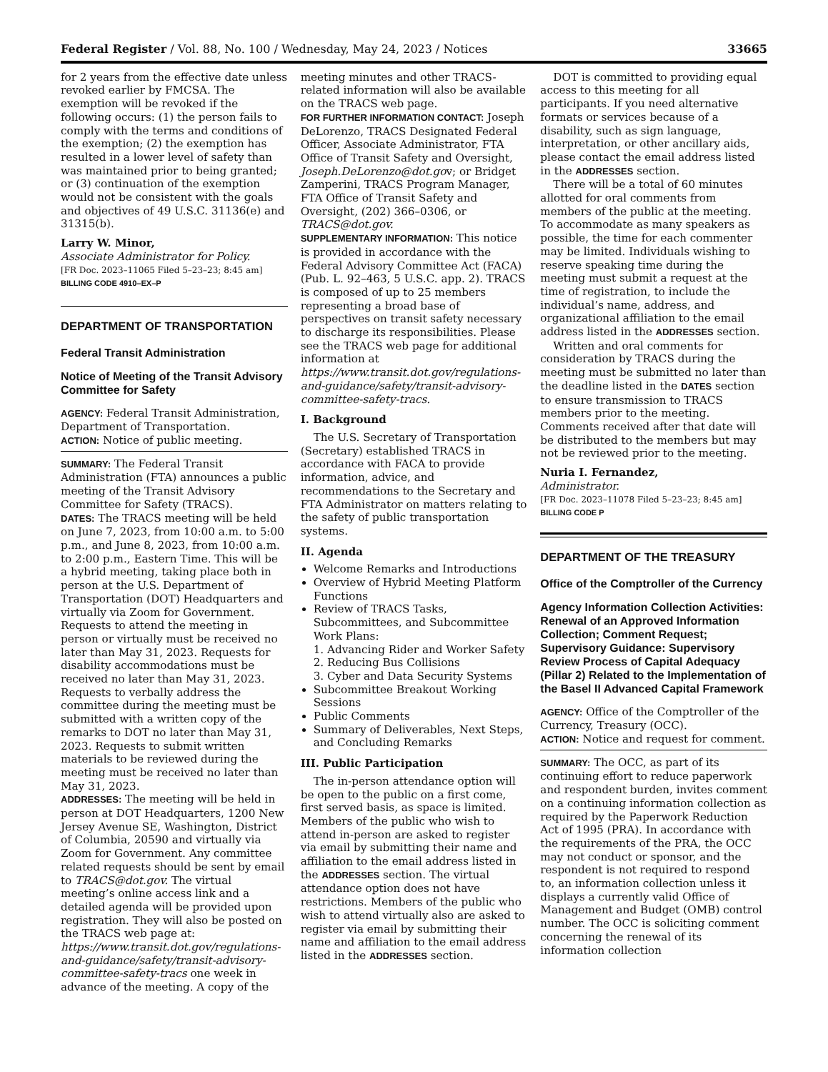Federal Register / Vol. 88, No. 100 / Wednesday, May 24, 2023 / Notices 33665
for 2 years from the effective date unless revoked earlier by FMCSA. The exemption will be revoked if the following occurs: (1) the person fails to comply with the terms and conditions of the exemption; (2) the exemption has resulted in a lower level of safety than was maintained prior to being granted; or (3) continuation of the exemption would not be consistent with the goals and objectives of 49 U.S.C. 31136(e) and 31315(b).
Larry W. Minor,
Associate Administrator for Policy.
[FR Doc. 2023–11065 Filed 5–23–23; 8:45 am]
BILLING CODE 4910–EX–P
DEPARTMENT OF TRANSPORTATION
Federal Transit Administration
Notice of Meeting of the Transit Advisory Committee for Safety
AGENCY: Federal Transit Administration, Department of Transportation.
ACTION: Notice of public meeting.
SUMMARY: The Federal Transit Administration (FTA) announces a public meeting of the Transit Advisory Committee for Safety (TRACS).
DATES: The TRACS meeting will be held on June 7, 2023, from 10:00 a.m. to 5:00 p.m., and June 8, 2023, from 10:00 a.m. to 2:00 p.m., Eastern Time. This will be a hybrid meeting, taking place both in person at the U.S. Department of Transportation (DOT) Headquarters and virtually via Zoom for Government. Requests to attend the meeting in person or virtually must be received no later than May 31, 2023. Requests for disability accommodations must be received no later than May 31, 2023. Requests to verbally address the committee during the meeting must be submitted with a written copy of the remarks to DOT no later than May 31, 2023. Requests to submit written materials to be reviewed during the meeting must be received no later than May 31, 2023.
ADDRESSES: The meeting will be held in person at DOT Headquarters, 1200 New Jersey Avenue SE, Washington, District of Columbia, 20590 and virtually via Zoom for Government. Any committee related requests should be sent by email to TRACS@dot.gov. The virtual meeting’s online access link and a detailed agenda will be provided upon registration. They will also be posted on the TRACS web page at: https://www.transit.dot.gov/regulations-and-guidance/safety/transit-advisory-committee-safety-tracs one week in advance of the meeting. A copy of the
meeting minutes and other TRACS-related information will also be available on the TRACS web page.
FOR FURTHER INFORMATION CONTACT: Joseph DeLorenzo, TRACS Designated Federal Officer, Associate Administrator, FTA Office of Transit Safety and Oversight, Joseph.DeLorenzo@dot.gov; or Bridget Zamperini, TRACS Program Manager, FTA Office of Transit Safety and Oversight, (202) 366–0306, or TRACS@dot.gov.
SUPPLEMENTARY INFORMATION: This notice is provided in accordance with the Federal Advisory Committee Act (FACA) (Pub. L. 92–463, 5 U.S.C. app. 2). TRACS is composed of up to 25 members representing a broad base of perspectives on transit safety necessary to discharge its responsibilities. Please see the TRACS web page for additional information at https://www.transit.dot.gov/regulations-and-guidance/safety/transit-advisory-committee-safety-tracs.
I. Background
The U.S. Secretary of Transportation (Secretary) established TRACS in accordance with FACA to provide information, advice, and recommendations to the Secretary and FTA Administrator on matters relating to the safety of public transportation systems.
II. Agenda
Welcome Remarks and Introductions
Overview of Hybrid Meeting Platform Functions
Review of TRACS Tasks, Subcommittees, and Subcommittee Work Plans:
1. Advancing Rider and Worker Safety
2. Reducing Bus Collisions
3. Cyber and Data Security Systems
Subcommittee Breakout Working Sessions
Public Comments
Summary of Deliverables, Next Steps, and Concluding Remarks
III. Public Participation
The in-person attendance option will be open to the public on a first come, first served basis, as space is limited. Members of the public who wish to attend in-person are asked to register via email by submitting their name and affiliation to the email address listed in the ADDRESSES section. The virtual attendance option does not have restrictions. Members of the public who wish to attend virtually also are asked to register via email by submitting their name and affiliation to the email address listed in the ADDRESSES section.
DOT is committed to providing equal access to this meeting for all participants. If you need alternative formats or services because of a disability, such as sign language, interpretation, or other ancillary aids, please contact the email address listed in the ADDRESSES section.
There will be a total of 60 minutes allotted for oral comments from members of the public at the meeting. To accommodate as many speakers as possible, the time for each commenter may be limited. Individuals wishing to reserve speaking time during the meeting must submit a request at the time of registration, to include the individual’s name, address, and organizational affiliation to the email address listed in the ADDRESSES section.
Written and oral comments for consideration by TRACS during the meeting must be submitted no later than the deadline listed in the DATES section to ensure transmission to TRACS members prior to the meeting. Comments received after that date will be distributed to the members but may not be reviewed prior to the meeting.
Nuria I. Fernandez,
Administrator.
[FR Doc. 2023–11078 Filed 5–23–23; 8:45 am]
BILLING CODE P
DEPARTMENT OF THE TREASURY
Office of the Comptroller of the Currency
Agency Information Collection Activities: Renewal of an Approved Information Collection; Comment Request; Supervisory Guidance: Supervisory Review Process of Capital Adequacy (Pillar 2) Related to the Implementation of the Basel II Advanced Capital Framework
AGENCY: Office of the Comptroller of the Currency, Treasury (OCC).
ACTION: Notice and request for comment.
SUMMARY: The OCC, as part of its continuing effort to reduce paperwork and respondent burden, invites comment on a continuing information collection as required by the Paperwork Reduction Act of 1995 (PRA). In accordance with the requirements of the PRA, the OCC may not conduct or sponsor, and the respondent is not required to respond to, an information collection unless it displays a currently valid Office of Management and Budget (OMB) control number. The OCC is soliciting comment concerning the renewal of its information collection